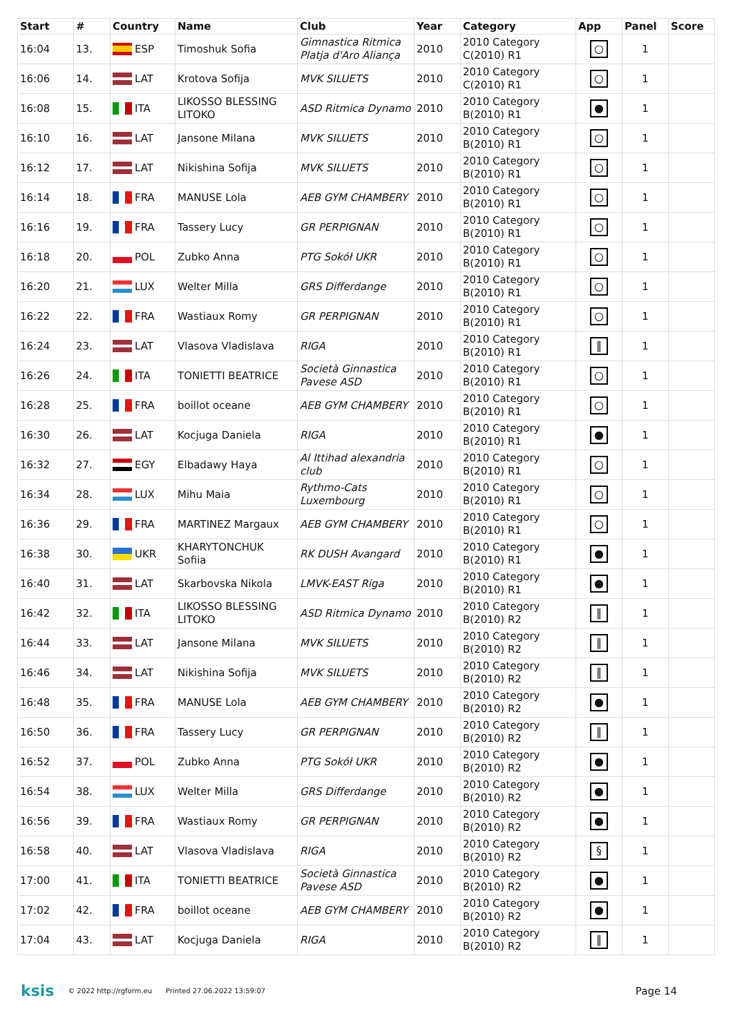| Start | # | Country | Name | Club | Year | Category | App | Panel | Score |
| --- | --- | --- | --- | --- | --- | --- | --- | --- | --- |
| 16:04 | 13. | ESP | Timoshuk Sofia | Gimnastica Ritmica Platja d'Aro Aliança | 2010 | 2010 Category C(2010) R1 | ○ | 1 | |
| 16:06 | 14. | LAT | Krotova Sofija | MVK SILUETS | 2010 | 2010 Category C(2010) R1 | ○ | 1 | |
| 16:08 | 15. | ITA | LIKOSSO BLESSING LITOKO | ASD Ritmica Dynamo | 2010 | 2010 Category B(2010) R1 | ● | 1 | |
| 16:10 | 16. | LAT | Jansone Milana | MVK SILUETS | 2010 | 2010 Category B(2010) R1 | ○ | 1 | |
| 16:12 | 17. | LAT | Nikishina Sofija | MVK SILUETS | 2010 | 2010 Category B(2010) R1 | ○ | 1 | |
| 16:14 | 18. | FRA | MANUSE Lola | AEB GYM CHAMBERY | 2010 | 2010 Category B(2010) R1 | ○ | 1 | |
| 16:16 | 19. | FRA | Tassery Lucy | GR PERPIGNAN | 2010 | 2010 Category B(2010) R1 | ○ | 1 | |
| 16:18 | 20. | POL | Zubko Anna | PTG Sokół UKR | 2010 | 2010 Category B(2010) R1 | ○ | 1 | |
| 16:20 | 21. | LUX | Welter Milla | GRS Differdange | 2010 | 2010 Category B(2010) R1 | ○ | 1 | |
| 16:22 | 22. | FRA | Wastiaux Romy | GR PERPIGNAN | 2010 | 2010 Category B(2010) R1 | ○ | 1 | |
| 16:24 | 23. | LAT | Vlasova Vladislava | RIGA | 2010 | 2010 Category B(2010) R1 | ‖ | 1 | |
| 16:26 | 24. | ITA | TONIETTI BEATRICE | Società Ginnastica Pavese ASD | 2010 | 2010 Category B(2010) R1 | ○ | 1 | |
| 16:28 | 25. | FRA | boillot oceane | AEB GYM CHAMBERY | 2010 | 2010 Category B(2010) R1 | ○ | 1 | |
| 16:30 | 26. | LAT | Kocjuga Daniela | RIGA | 2010 | 2010 Category B(2010) R1 | ● | 1 | |
| 16:32 | 27. | EGY | Elbadawy Haya | Al Ittihad alexandria club | 2010 | 2010 Category B(2010) R1 | ○ | 1 | |
| 16:34 | 28. | LUX | Mihu Maia | Rythmo-Cats Luxembourg | 2010 | 2010 Category B(2010) R1 | ○ | 1 | |
| 16:36 | 29. | FRA | MARTINEZ Margaux | AEB GYM CHAMBERY | 2010 | 2010 Category B(2010) R1 | ○ | 1 | |
| 16:38 | 30. | UKR | KHARYTONCHUK Sofiia | RK DUSH Avangard | 2010 | 2010 Category B(2010) R1 | ● | 1 | |
| 16:40 | 31. | LAT | Skarbovska Nikola | LMVK-EAST Riga | 2010 | 2010 Category B(2010) R1 | ● | 1 | |
| 16:42 | 32. | ITA | LIKOSSO BLESSING LITOKO | ASD Ritmica Dynamo | 2010 | 2010 Category B(2010) R2 | ‖ | 1 | |
| 16:44 | 33. | LAT | Jansone Milana | MVK SILUETS | 2010 | 2010 Category B(2010) R2 | ‖ | 1 | |
| 16:46 | 34. | LAT | Nikishina Sofija | MVK SILUETS | 2010 | 2010 Category B(2010) R2 | ‖ | 1 | |
| 16:48 | 35. | FRA | MANUSE Lola | AEB GYM CHAMBERY | 2010 | 2010 Category B(2010) R2 | ● | 1 | |
| 16:50 | 36. | FRA | Tassery Lucy | GR PERPIGNAN | 2010 | 2010 Category B(2010) R2 | ‖ | 1 | |
| 16:52 | 37. | POL | Zubko Anna | PTG Sokół UKR | 2010 | 2010 Category B(2010) R2 | ● | 1 | |
| 16:54 | 38. | LUX | Welter Milla | GRS Differdange | 2010 | 2010 Category B(2010) R2 | ● | 1 | |
| 16:56 | 39. | FRA | Wastiaux Romy | GR PERPIGNAN | 2010 | 2010 Category B(2010) R2 | ● | 1 | |
| 16:58 | 40. | LAT | Vlasova Vladislava | RIGA | 2010 | 2010 Category B(2010) R2 | § | 1 | |
| 17:00 | 41. | ITA | TONIETTI BEATRICE | Società Ginnastica Pavese ASD | 2010 | 2010 Category B(2010) R2 | ● | 1 | |
| 17:02 | 42. | FRA | boillot oceane | AEB GYM CHAMBERY | 2010 | 2010 Category B(2010) R2 | ● | 1 | |
| 17:04 | 43. | LAT | Kocjuga Daniela | RIGA | 2010 | 2010 Category B(2010) R2 | ‖ | 1 | |
ksis © 2022 http://rgform.eu Printed 27.06.2022 13:59:07 Page 14